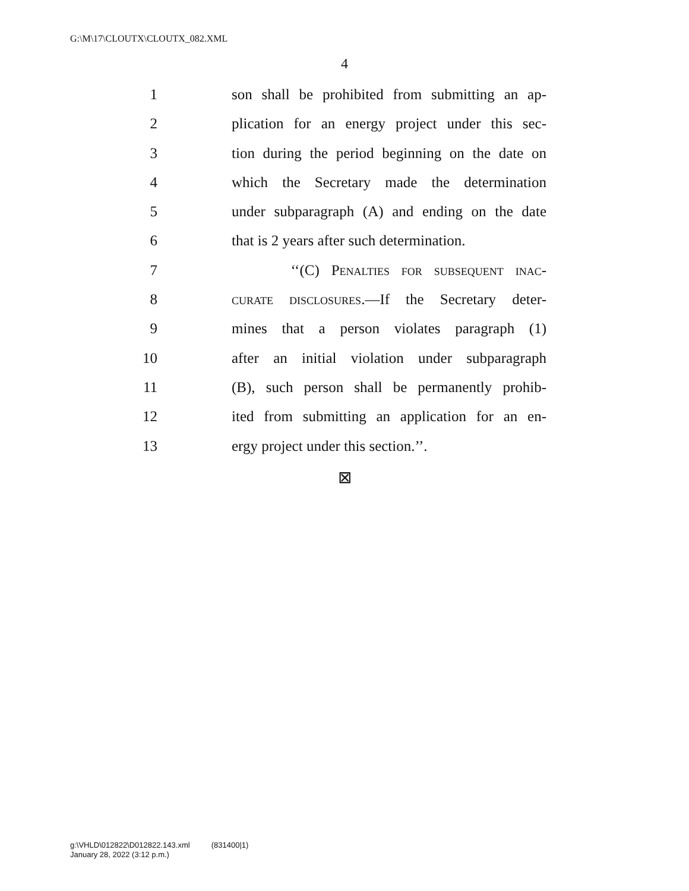G:\M\17\CLOUTX\CLOUTX_082.XML
4
1 son shall be prohibited from submitting an ap-
2 plication for an energy project under this sec-
3 tion during the period beginning on the date on
4 which the Secretary made the determination
5 under subparagraph (A) and ending on the date
6 that is 2 years after such determination.
7 ‘‘(C) Penalties for subsequent inac-
8 curate disclosures.—If the Secretary deter-
9 mines that a person violates paragraph (1)
10 after an initial violation under subparagraph
11 (B), such person shall be permanently prohib-
12 ited from submitting an application for an en-
13 ergy project under this section.’’.
⊠
g:\VHLD\012822\D012822.143.xml (831400|1)
January 28, 2022 (3:12 p.m.)